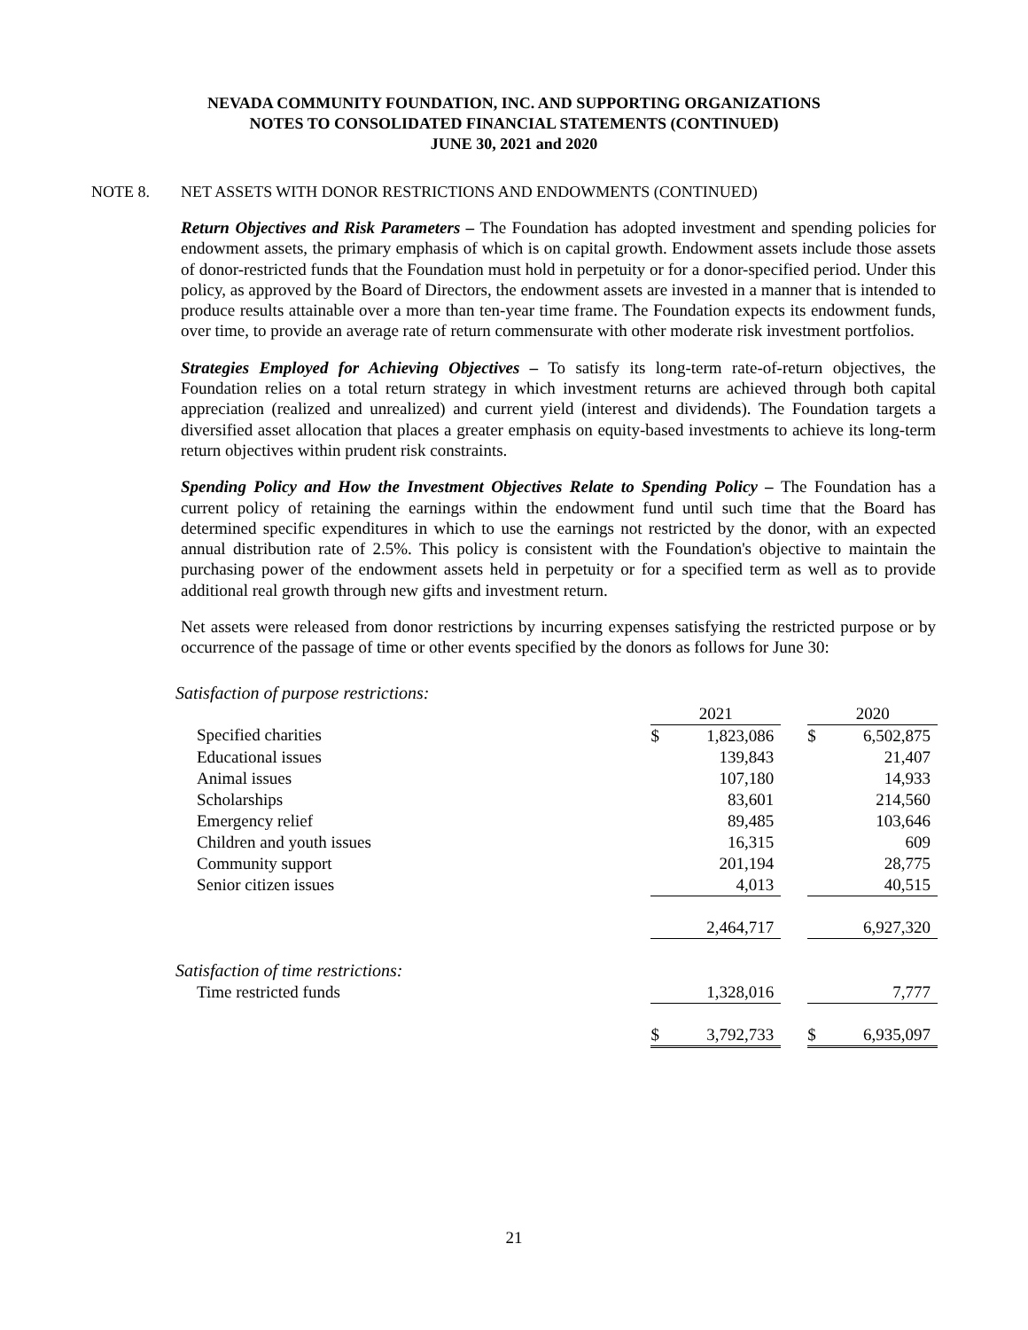NEVADA COMMUNITY FOUNDATION, INC. AND SUPPORTING ORGANIZATIONS
NOTES TO CONSOLIDATED FINANCIAL STATEMENTS (CONTINUED)
JUNE 30, 2021 and 2020
NOTE 8. NET ASSETS WITH DONOR RESTRICTIONS AND ENDOWMENTS (CONTINUED)
Return Objectives and Risk Parameters – The Foundation has adopted investment and spending policies for endowment assets, the primary emphasis of which is on capital growth. Endowment assets include those assets of donor-restricted funds that the Foundation must hold in perpetuity or for a donor-specified period. Under this policy, as approved by the Board of Directors, the endowment assets are invested in a manner that is intended to produce results attainable over a more than ten-year time frame. The Foundation expects its endowment funds, over time, to provide an average rate of return commensurate with other moderate risk investment portfolios.
Strategies Employed for Achieving Objectives – To satisfy its long-term rate-of-return objectives, the Foundation relies on a total return strategy in which investment returns are achieved through both capital appreciation (realized and unrealized) and current yield (interest and dividends). The Foundation targets a diversified asset allocation that places a greater emphasis on equity-based investments to achieve its long-term return objectives within prudent risk constraints.
Spending Policy and How the Investment Objectives Relate to Spending Policy – The Foundation has a current policy of retaining the earnings within the endowment fund until such time that the Board has determined specific expenditures in which to use the earnings not restricted by the donor, with an expected annual distribution rate of 2.5%. This policy is consistent with the Foundation's objective to maintain the purchasing power of the endowment assets held in perpetuity or for a specified term as well as to provide additional real growth through new gifts and investment return.
Net assets were released from donor restrictions by incurring expenses satisfying the restricted purpose or by occurrence of the passage of time or other events specified by the donors as follows for June 30:
Satisfaction of purpose restrictions:
| | 2021 | | | 2020 | |
| Specified charities | $ | 1,823,086 | | $ | 6,502,875 |
| Educational issues | | 139,843 | | | 21,407 |
| Animal issues | | 107,180 | | | 14,933 |
| Scholarships | | 83,601 | | | 214,560 |
| Emergency relief | | 89,485 | | | 103,646 |
| Children and youth issues | | 16,315 | | | 609 |
| Community support | | 201,194 | | | 28,775 |
| Senior citizen issues | | 4,013 | | | 40,515 |
| | | 2,464,717 | | | 6,927,320 |
| Satisfaction of time restrictions: | | | | | |
| Time restricted funds | | 1,328,016 | | | 7,777 |
| | $ | 3,792,733 | | $ | 6,935,097 |
21